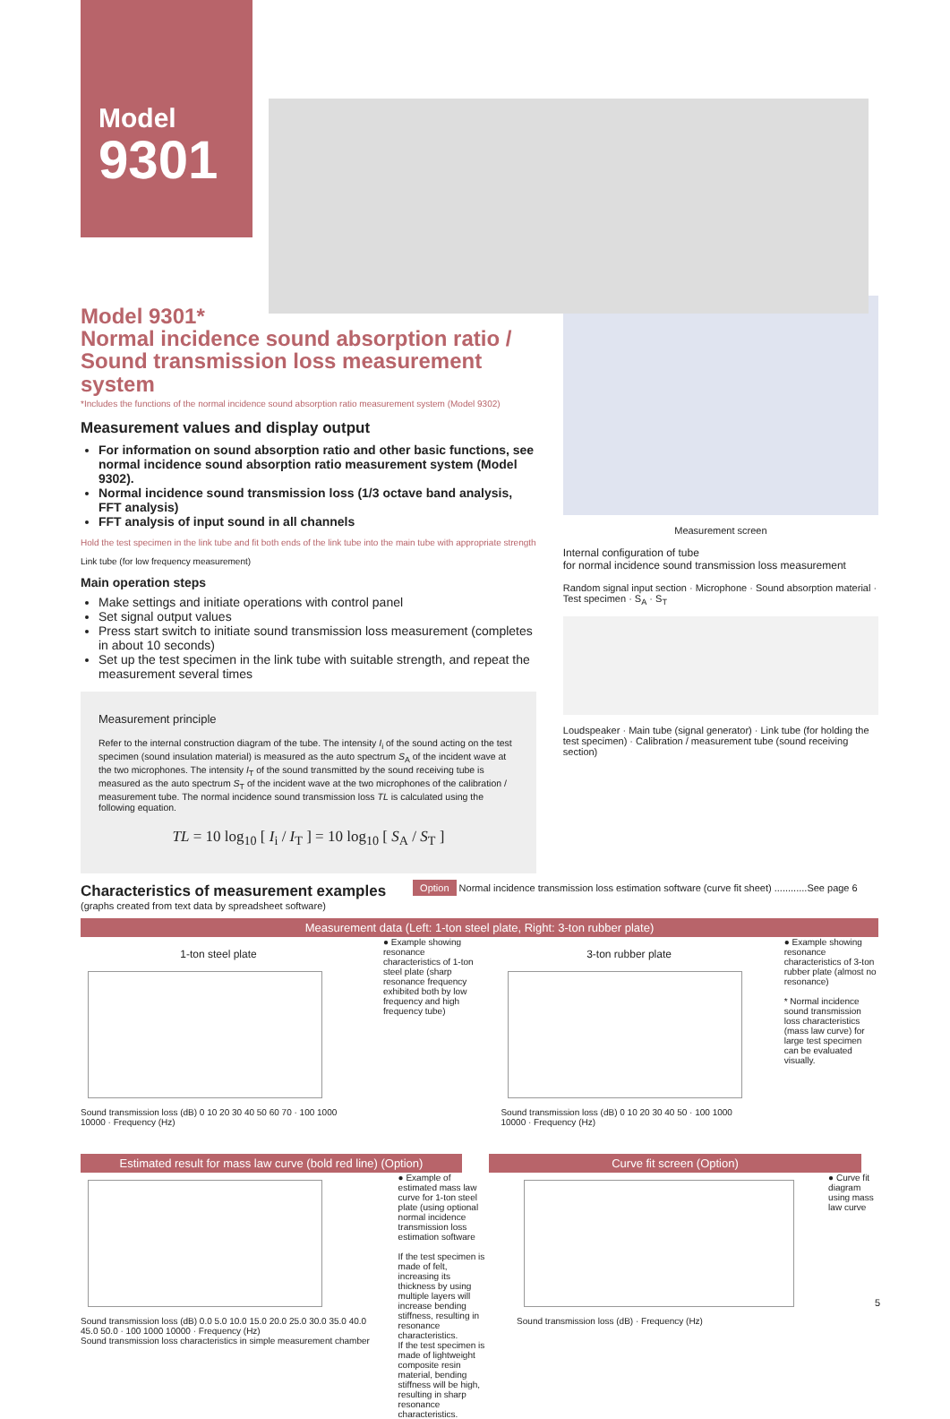Model
9301
Model 9301*
Normal incidence sound absorption ratio /
Sound transmission loss measurement system
*Includes the functions of the normal incidence sound absorption ratio measurement system (Model 9302)
Measurement values and display output
For information on sound absorption ratio and other basic functions, see normal incidence sound absorption ratio measurement system (Model 9302).
Normal incidence sound transmission loss (1/3 octave band analysis, FFT analysis)
FFT analysis of input sound in all channels
Hold the test specimen in the link tube and fit both ends of the link tube into the main tube with appropriate strength
Link tube (for low frequency measurement)
Main operation steps
Make settings and initiate operations with control panel
Set signal output values
Press start switch to initiate sound transmission loss measurement (completes in about 10 seconds)
Set up the test specimen in the link tube with suitable strength, and repeat the measurement several times
Measurement principle
Refer to the internal construction diagram of the tube. The intensity I<sub>i</sub> of the sound acting on the test specimen (sound insulation material) is measured as the auto spectrum S<sub>A</sub> of the incident wave at the two microphones. The intensity I<sub>T</sub> of the sound transmitted by the sound receiving tube is measured as the auto spectrum S<sub>T</sub> of the incident wave at the two microphones of the calibration / measurement tube. The normal incidence sound transmission loss TL is calculated using the following equation.
TL = 10 log<sub>10</sub> [ I<sub>i</sub> / I<sub>T</sub> ] = 10 log<sub>10</sub> [ S<sub>A</sub> / S<sub>T</sub> ]
Measurement screen
Internal configuration of tube
for normal incidence sound transmission loss measurement
Random signal input section · Microphone · Sound absorption material · Test specimen · S<sub>A</sub> · S<sub>T</sub>
Loudspeaker · Main tube (signal generator) · Link tube (for holding the test specimen) · Calibration / measurement tube (sound receiving section)
Characteristics of measurement examples
(graphs created from text data by spreadsheet software)
Option Normal incidence transmission loss estimation software (curve fit sheet) ............See page 6
Measurement data (Left: 1-ton steel plate, Right: 3-ton rubber plate)
1-ton steel plate
Sound transmission loss (dB) 0 10 20 30 40 50 60 70 · 100 1000 10000 · Frequency (Hz)
● Example showing resonance characteristics of 1-ton steel plate (sharp resonance frequency exhibited both by low frequency and high frequency tube)
3-ton rubber plate
Sound transmission loss (dB) 0 10 20 30 40 50 · 100 1000 10000 · Frequency (Hz)
● Example showing resonance characteristics of 3-ton rubber plate (almost no resonance)
* Normal incidence sound transmission loss characteristics (mass law curve) for large test specimen can be evaluated visually.
Estimated result for mass law curve (bold red line) (Option)
Curve fit screen (Option)
Sound transmission loss (dB) 0.0 5.0 10.0 15.0 20.0 25.0 30.0 35.0 40.0 45.0 50.0 · 100 1000 10000 · Frequency (Hz)
Sound transmission loss characteristics in simple measurement chamber
● Example of estimated mass law curve for 1-ton steel plate (using optional normal incidence transmission loss estimation software
If the test specimen is made of felt, increasing its thickness by using multiple layers will increase bending stiffness, resulting in resonance characteristics.
If the test specimen is made of lightweight composite resin material, bending stiffness will be high, resulting in sharp resonance characteristics.
Sound transmission loss (dB) · Frequency (Hz)
● Curve fit diagram using mass law curve
5